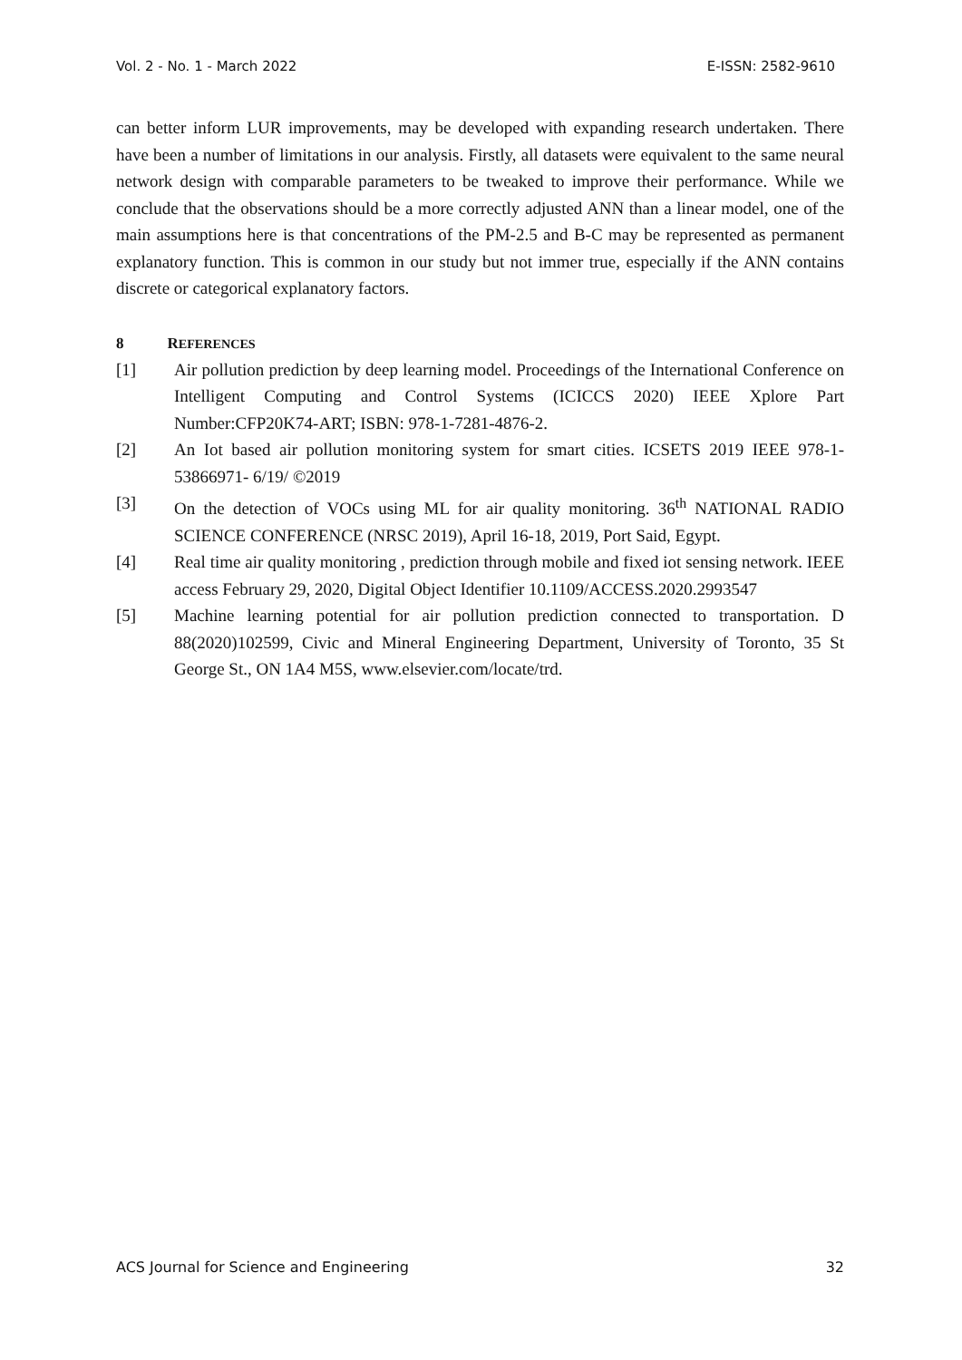Vol. 2 - No. 1 - March 2022 E-ISSN: 2582-9610
can better inform LUR improvements, may be developed with expanding research undertaken. There have been a number of limitations in our analysis. Firstly, all datasets were equivalent to the same neural network design with comparable parameters to be tweaked to improve their performance. While we conclude that the observations should be a more correctly adjusted ANN than a linear model, one of the main assumptions here is that concentrations of the PM-2.5 and B-C may be represented as permanent explanatory function. This is common in our study but not immer true, especially if the ANN contains discrete or categorical explanatory factors.
8 REFERENCES
[1] Air pollution prediction by deep learning model. Proceedings of the International Conference on Intelligent Computing and Control Systems (ICICCS 2020) IEEE Xplore Part Number:CFP20K74-ART; ISBN: 978-1-7281-4876-2.
[2] An Iot based air pollution monitoring system for smart cities. ICSETS 2019 IEEE 978-1- 53866971- 6/19/ ©2019
[3] On the detection of VOCs using ML for air quality monitoring. 36<sup>th</sup> NATIONAL RADIO SCIENCE CONFERENCE (NRSC 2019), April 16-18, 2019, Port Said, Egypt.
[4] Real time air quality monitoring , prediction through mobile and fixed iot sensing network. IEEE access February 29, 2020, Digital Object Identifier 10.1109/ACCESS.2020.2993547
[5] Machine learning potential for air pollution prediction connected to transportation. D 88(2020)102599, Civic and Mineral Engineering Department, University of Toronto, 35 St George St., ON 1A4 M5S, www.elsevier.com/locate/trd.
ACS Journal for Science and Engineering 32